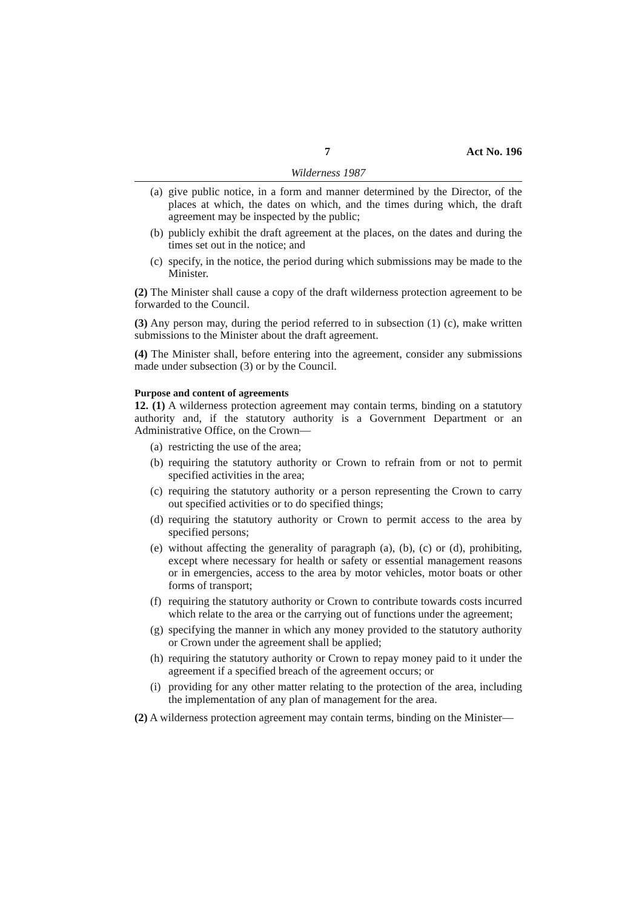7 Act No. 196
Wilderness 1987
(a) give public notice, in a form and manner determined by the Director, of the places at which, the dates on which, and the times during which, the draft agreement may be inspected by the public;
(b) publicly exhibit the draft agreement at the places, on the dates and during the times set out in the notice; and
(c) specify, in the notice, the period during which submissions may be made to the Minister.
(2) The Minister shall cause a copy of the draft wilderness protection agreement to be forwarded to the Council.
(3) Any person may, during the period referred to in subsection (1) (c), make written submissions to the Minister about the draft agreement.
(4) The Minister shall, before entering into the agreement, consider any submissions made under subsection (3) or by the Council.
Purpose and content of agreements
12. (1) A wilderness protection agreement may contain terms, binding on a statutory authority and, if the statutory authority is a Government Department or an Administrative Office, on the Crown—
(a) restricting the use of the area;
(b) requiring the statutory authority or Crown to refrain from or not to permit specified activities in the area;
(c) requiring the statutory authority or a person representing the Crown to carry out specified activities or to do specified things;
(d) requiring the statutory authority or Crown to permit access to the area by specified persons;
(e) without affecting the generality of paragraph (a), (b), (c) or (d), prohibiting, except where necessary for health or safety or essential management reasons or in emergencies, access to the area by motor vehicles, motor boats or other forms of transport;
(f) requiring the statutory authority or Crown to contribute towards costs incurred which relate to the area or the carrying out of functions under the agreement;
(g) specifying the manner in which any money provided to the statutory authority or Crown under the agreement shall be applied;
(h) requiring the statutory authority or Crown to repay money paid to it under the agreement if a specified breach of the agreement occurs; or
(i) providing for any other matter relating to the protection of the area, including the implementation of any plan of management for the area.
(2) A wilderness protection agreement may contain terms, binding on the Minister—